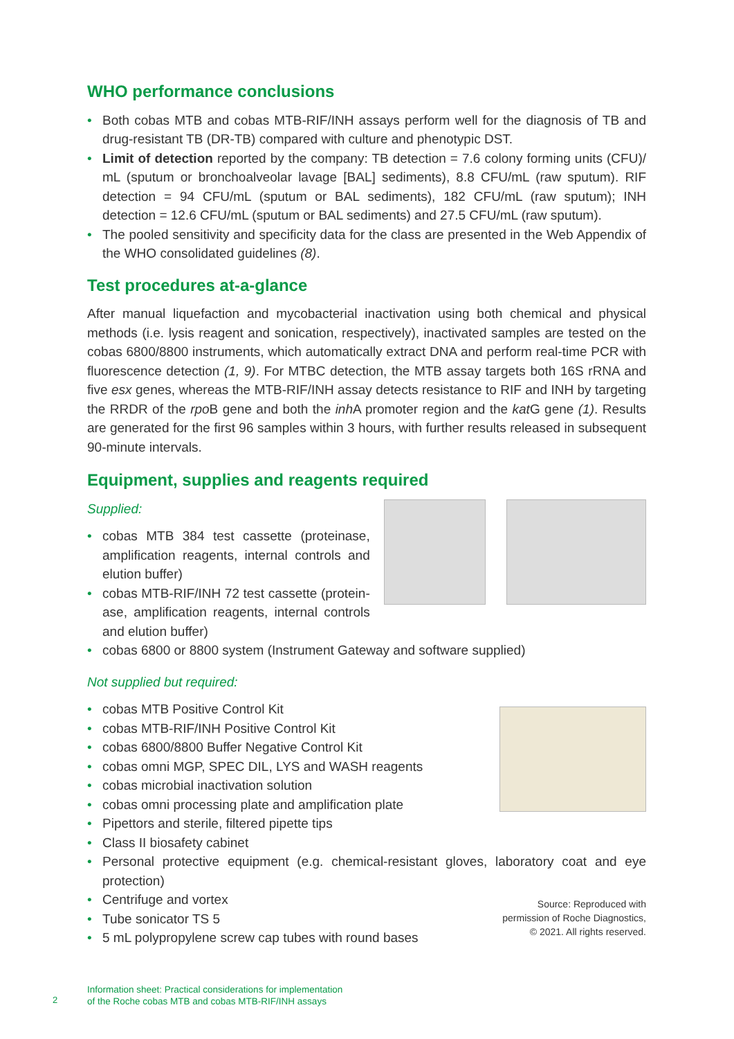WHO performance conclusions
• Both cobas MTB and cobas MTB-RIF/INH assays perform well for the diagnosis of TB and drug-resistant TB (DR-TB) compared with culture and phenotypic DST.
• Limit of detection reported by the company: TB detection = 7.6 colony forming units (CFU)/ mL (sputum or bronchoalveolar lavage [BAL] sediments), 8.8 CFU/mL (raw sputum). RIF detection = 94 CFU/mL (sputum or BAL sediments), 182 CFU/mL (raw sputum); INH detection = 12.6 CFU/mL (sputum or BAL sediments) and 27.5 CFU/mL (raw sputum).
• The pooled sensitivity and specificity data for the class are presented in the Web Appendix of the WHO consolidated guidelines (8).
Test procedures at-a-glance
After manual liquefaction and mycobacterial inactivation using both chemical and physical methods (i.e. lysis reagent and sonication, respectively), inactivated samples are tested on the cobas 6800/8800 instruments, which automatically extract DNA and perform real-time PCR with fluorescence detection (1, 9). For MTBC detection, the MTB assay targets both 16S rRNA and five esx genes, whereas the MTB-RIF/INH assay detects resistance to RIF and INH by targeting the RRDR of the rpo B gene and both the inh A promoter region and the kat G gene (1). Results are generated for the first 96 samples within 3 hours, with further results released in subsequent 90-minute intervals.
Equipment, supplies and reagents required
Supplied:
• cobas MTB 384 test cassette (proteinase, amplification reagents, internal controls and elution buffer)
• cobas MTB-RIF/INH 72 test cassette (protein-ase, amplification reagents, internal controls and elution buffer)
• cobas 6800 or 8800 system (Instrument Gateway and software supplied)
Not supplied but required:
• cobas MTB Positive Control Kit
• cobas MTB-RIF/INH Positive Control Kit
• cobas 6800/8800 Buffer Negative Control Kit
• cobas omni MGP, SPEC DIL, LYS and WASH reagents
• cobas microbial inactivation solution
• cobas omni processing plate and amplification plate
• Pipettors and sterile, filtered pipette tips
• Class II biosafety cabinet
• Personal protective equipment (e.g. chemical-resistant gloves, laboratory coat and eye protection)
Source: Reproduced with
permission of Roche Diagnostics,
© 2021. All rights reserved.
• Centrifuge and vortex
• Tube sonicator TS 5
• 5 mL polypropylene screw cap tubes with round bases
2
Information sheet: Practical considerations for implementation
of the Roche cobas MTB and cobas MTB-RIF/INH assays